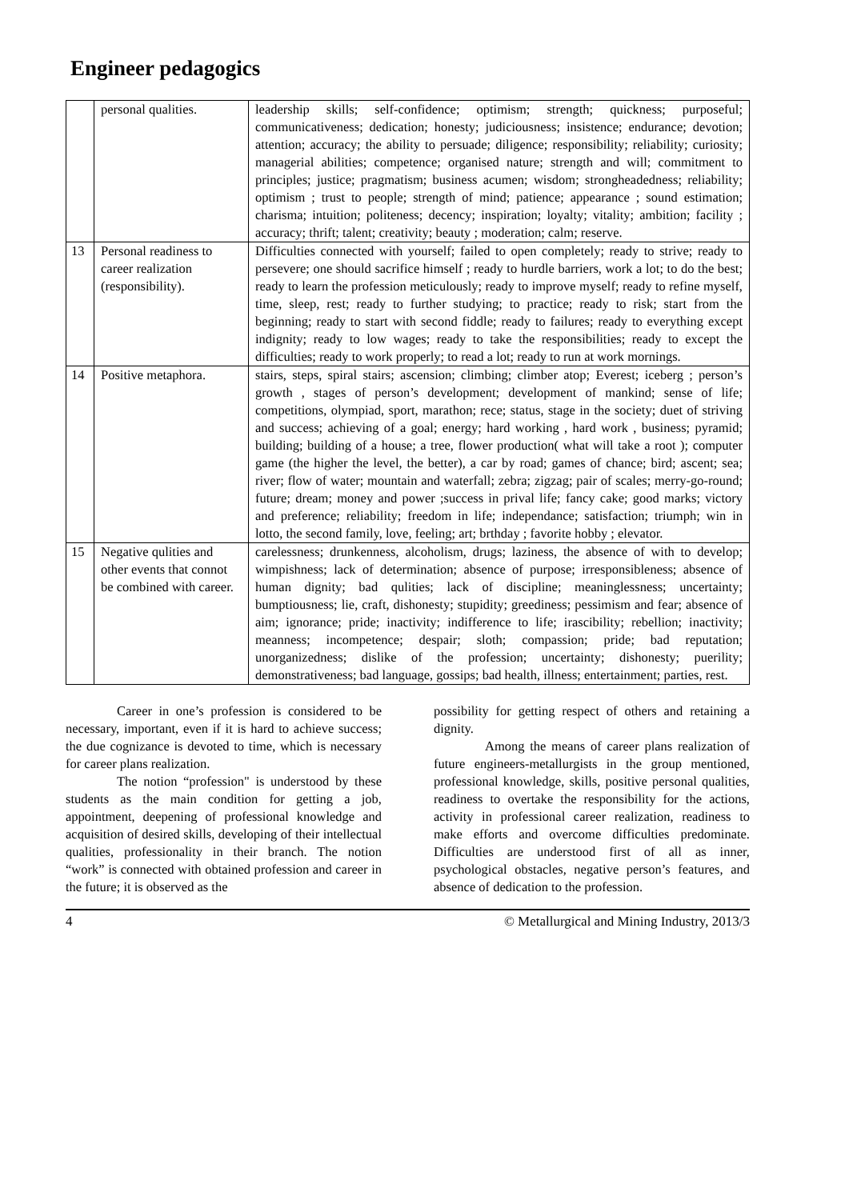Engineer pedagogics
| | personal qualities. | leadership skills; self-confidence; optimism; strength; quickness; purposeful; communicativeness; dedication; honesty; judiciousness; insistence; endurance; devotion; attention; accuracy; the ability to persuade; diligence; responsibility; reliability; curiosity; managerial abilities; competence; organised nature; strength and will; commitment to principles; justice; pragmatism; business acumen; wisdom; strongheadedness; reliability; optimism ; trust to people; strength of mind; patience; appearance ; sound estimation; charisma; intuition; politeness; decency; inspiration; loyalty; vitality; ambition; facility ; accuracy; thrift; talent; creativity; beauty ; moderation; calm; reserve. |
| 13 | Personal readiness to career realization (responsibility). | Difficulties connected with yourself; failed to open completely; ready to strive; ready to persevere; one should sacrifice himself ; ready to hurdle barriers, work a lot; to do the best; ready to learn the profession meticulously; ready to improve myself; ready to refine myself, time, sleep, rest; ready to further studying; to practice; ready to risk; start from the beginning; ready to start with second fiddle; ready to failures; ready to everything except indignity; ready to low wages; ready to take the responsibilities; ready to except the difficulties; ready to work properly; to read a lot; ready to run at work mornings. |
| 14 | Positive metaphora. | stairs, steps, spiral stairs; ascension; climbing; climber atop; Everest; iceberg ; person’s growth , stages of person’s development; development of mankind; sense of life; competitions, olympiad, sport, marathon; rece; status, stage in the society; duet of striving and success; achieving of a goal; energy; hard working , hard work , business; pyramid; building; building of a house; a tree, flower production( what will take a root ); computer game (the higher the level, the better), a car by road; games of chance; bird; ascent; sea; river; flow of water; mountain and waterfall; zebra; zigzag; pair of scales; merry-go-round; future; dream; money and power ;success in prival life; fancy cake; good marks; victory and preference; reliability; freedom in life; independance; satisfaction; triumph; win in lotto, the second family, love, feeling; art; brthday ; favorite hobby ; elevator. |
| 15 | Negative qulities and other events that connot be combined with career. | carelessness; drunkenness, alcoholism, drugs; laziness, the absence of with to develop; wimpishness; lack of determination; absence of purpose; irresponsibleness; absence of human dignity; bad qulities; lack of discipline; meaninglessness; uncertainty; bumptiousness; lie, craft, dishonesty; stupidity; greediness; pessimism and fear; absence of aim; ignorance; pride; inactivity; indifference to life; irascibility; rebellion; inactivity; meanness; incompetence; despair; sloth; compassion; pride; bad reputation; unorganizedness; dislike of the profession; uncertainty; dishonesty; puerility; demonstrativeness; bad language, gossips; bad health, illness; entertainment; parties, rest. |
Career in one’s profession is considered to be necessary, important, even if it is hard to achieve success; the due cognizance is devoted to time, which is necessary for career plans realization.
The notion “profession" is understood by these students as the main condition for getting a job, appointment, deepening of professional knowledge and acquisition of desired skills, developing of their intellectual qualities, professionality in their branch. The notion “work” is connected with obtained profession and career in the future; it is observed as the
possibility for getting respect of others and retaining a dignity.
Among the means of career plans realization of future engineers-metallurgists in the group mentioned, professional knowledge, skills, positive personal qualities, readiness to overtake the responsibility for the actions, activity in professional career realization, readiness to make efforts and overcome difficulties predominate. Difficulties are understood first of all as inner, psychological obstacles, negative person’s features, and absence of dedication to the profession.
4 © Metallurgical and Mining Industry, 2013/3